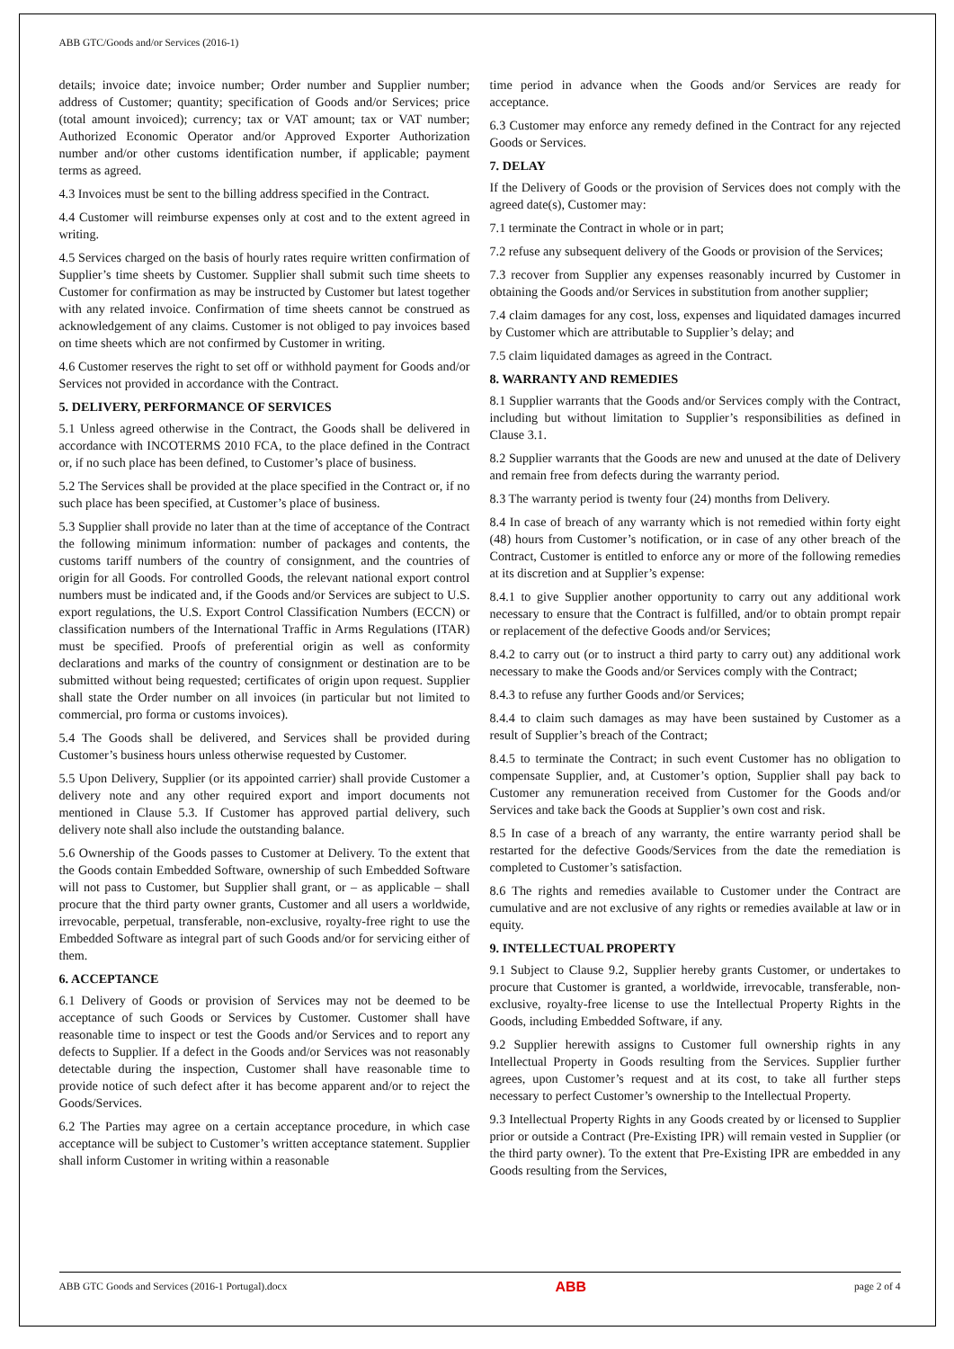ABB GTC/Goods and/or Services (2016-1)
details; invoice date; invoice number; Order number and Supplier number; address of Customer; quantity; specification of Goods and/or Services; price (total amount invoiced); currency; tax or VAT amount; tax or VAT number; Authorized Economic Operator and/or Approved Exporter Authorization number and/or other customs identification number, if applicable; payment terms as agreed.
4.3 Invoices must be sent to the billing address specified in the Contract.
4.4 Customer will reimburse expenses only at cost and to the extent agreed in writing.
4.5 Services charged on the basis of hourly rates require written confirmation of Supplier’s time sheets by Customer. Supplier shall submit such time sheets to Customer for confirmation as may be instructed by Customer but latest together with any related invoice. Confirmation of time sheets cannot be construed as acknowledgement of any claims. Customer is not obliged to pay invoices based on time sheets which are not confirmed by Customer in writing.
4.6 Customer reserves the right to set off or withhold payment for Goods and/or Services not provided in accordance with the Contract.
5. DELIVERY, PERFORMANCE OF SERVICES
5.1 Unless agreed otherwise in the Contract, the Goods shall be delivered in accordance with INCOTERMS 2010 FCA, to the place defined in the Contract or, if no such place has been defined, to Customer’s place of business.
5.2 The Services shall be provided at the place specified in the Contract or, if no such place has been specified, at Customer’s place of business.
5.3 Supplier shall provide no later than at the time of acceptance of the Contract the following minimum information: number of packages and contents, the customs tariff numbers of the country of consignment, and the countries of origin for all Goods. For controlled Goods, the relevant national export control numbers must be indicated and, if the Goods and/or Services are subject to U.S. export regulations, the U.S. Export Control Classification Numbers (ECCN) or classification numbers of the International Traffic in Arms Regulations (ITAR) must be specified. Proofs of preferential origin as well as conformity declarations and marks of the country of consignment or destination are to be submitted without being requested; certificates of origin upon request. Supplier shall state the Order number on all invoices (in particular but not limited to commercial, pro forma or customs invoices).
5.4 The Goods shall be delivered, and Services shall be provided during Customer’s business hours unless otherwise requested by Customer.
5.5 Upon Delivery, Supplier (or its appointed carrier) shall provide Customer a delivery note and any other required export and import documents not mentioned in Clause 5.3. If Customer has approved partial delivery, such delivery note shall also include the outstanding balance.
5.6 Ownership of the Goods passes to Customer at Delivery. To the extent that the Goods contain Embedded Software, ownership of such Embedded Software will not pass to Customer, but Supplier shall grant, or – as applicable – shall procure that the third party owner grants, Customer and all users a worldwide, irrevocable, perpetual, transferable, non-exclusive, royalty-free right to use the Embedded Software as integral part of such Goods and/or for servicing either of them.
6. ACCEPTANCE
6.1 Delivery of Goods or provision of Services may not be deemed to be acceptance of such Goods or Services by Customer. Customer shall have reasonable time to inspect or test the Goods and/or Services and to report any defects to Supplier. If a defect in the Goods and/or Services was not reasonably detectable during the inspection, Customer shall have reasonable time to provide notice of such defect after it has become apparent and/or to reject the Goods/Services.
6.2 The Parties may agree on a certain acceptance procedure, in which case acceptance will be subject to Customer’s written acceptance statement. Supplier shall inform Customer in writing within a reasonable
time period in advance when the Goods and/or Services are ready for acceptance.
6.3 Customer may enforce any remedy defined in the Contract for any rejected Goods or Services.
7. DELAY
If the Delivery of Goods or the provision of Services does not comply with the agreed date(s), Customer may:
7.1 terminate the Contract in whole or in part;
7.2 refuse any subsequent delivery of the Goods or provision of the Services;
7.3 recover from Supplier any expenses reasonably incurred by Customer in obtaining the Goods and/or Services in substitution from another supplier;
7.4 claim damages for any cost, loss, expenses and liquidated damages incurred by Customer which are attributable to Supplier’s delay; and
7.5 claim liquidated damages as agreed in the Contract.
8. WARRANTY AND REMEDIES
8.1 Supplier warrants that the Goods and/or Services comply with the Contract, including but without limitation to Supplier’s responsibilities as defined in Clause 3.1.
8.2 Supplier warrants that the Goods are new and unused at the date of Delivery and remain free from defects during the warranty period.
8.3 The warranty period is twenty four (24) months from Delivery.
8.4 In case of breach of any warranty which is not remedied within forty eight (48) hours from Customer’s notification, or in case of any other breach of the Contract, Customer is entitled to enforce any or more of the following remedies at its discretion and at Supplier’s expense:
8.4.1 to give Supplier another opportunity to carry out any additional work necessary to ensure that the Contract is fulfilled, and/or to obtain prompt repair or replacement of the defective Goods and/or Services;
8.4.2 to carry out (or to instruct a third party to carry out) any additional work necessary to make the Goods and/or Services comply with the Contract;
8.4.3 to refuse any further Goods and/or Services;
8.4.4 to claim such damages as may have been sustained by Customer as a result of Supplier’s breach of the Contract;
8.4.5 to terminate the Contract; in such event Customer has no obligation to compensate Supplier, and, at Customer’s option, Supplier shall pay back to Customer any remuneration received from Customer for the Goods and/or Services and take back the Goods at Supplier’s own cost and risk.
8.5 In case of a breach of any warranty, the entire warranty period shall be restarted for the defective Goods/Services from the date the remediation is completed to Customer’s satisfaction.
8.6 The rights and remedies available to Customer under the Contract are cumulative and are not exclusive of any rights or remedies available at law or in equity.
9. INTELLECTUAL PROPERTY
9.1 Subject to Clause 9.2, Supplier hereby grants Customer, or undertakes to procure that Customer is granted, a worldwide, irrevocable, transferable, non-exclusive, royalty-free license to use the Intellectual Property Rights in the Goods, including Embedded Software, if any.
9.2 Supplier herewith assigns to Customer full ownership rights in any Intellectual Property in Goods resulting from the Services. Supplier further agrees, upon Customer’s request and at its cost, to take all further steps necessary to perfect Customer’s ownership to the Intellectual Property.
9.3 Intellectual Property Rights in any Goods created by or licensed to Supplier prior or outside a Contract (Pre-Existing IPR) will remain vested in Supplier (or the third party owner). To the extent that Pre-Existing IPR are embedded in any Goods resulting from the Services,
ABB GTC Goods and Services (2016-1 Portugal).docx ABB page 2 of 4